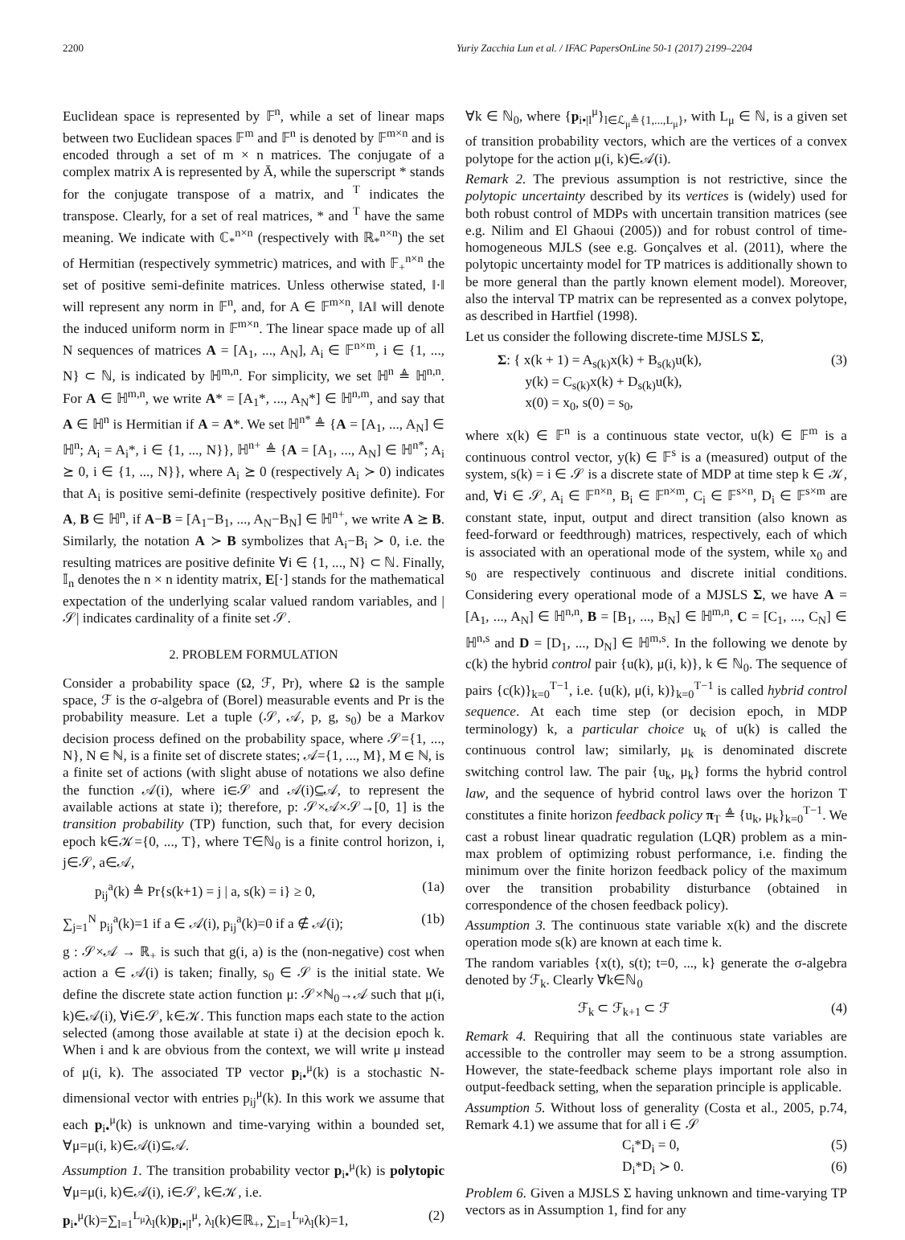2200 Yuriy Zacchia Lun et al. / IFAC PapersOnLine 50-1 (2017) 2199–2204
Euclidean space is represented by 𝔽<sup>n</sup>, while a set of linear maps between two Euclidean spaces 𝔽<sup>m</sup> and 𝔽<sup>n</sup> is denoted by 𝔽<sup>m×n</sup> and is encoded through a set of m × n matrices. The conjugate of a complex matrix A is represented by Ā, while the superscript * stands for the conjugate transpose of a matrix, and <sup>T</sup> indicates the transpose. Clearly, for a set of real matrices, * and <sup>T</sup> have the same meaning. We indicate with ℂ<sub>*</sub><sup>n×n</sup> (respectively with ℝ<sub>*</sub><sup>n×n</sup>) the set of Hermitian (respectively symmetric) matrices, and with 𝔽<sub>+</sub><sup>n×n</sup> the set of positive semi-definite matrices. Unless otherwise stated, ‖·‖ will represent any norm in 𝔽<sup>n</sup>, and, for A ∈ 𝔽<sup>m×n</sup>, ‖A‖ will denote the induced uniform norm in 𝔽<sup>m×n</sup>. The linear space made up of all N sequences of matrices A = [A<sub>1</sub>, ..., A<sub>N</sub>], A<sub>i</sub> ∈ 𝔽<sup>n×m</sup>, i ∈ {1, ..., N} ⊂ ℕ, is indicated by ℍ<sup>m,n</sup>. For simplicity, we set ℍ<sup>n</sup> ≜ ℍ<sup>n,n</sup>. For A ∈ ℍ<sup>m,n</sup>, we write A* = [A<sub>1</sub>*, ..., A<sub>N</sub>*] ∈ ℍ<sup>n,m</sup>, and say that A ∈ ℍ<sup>n</sup> is Hermitian if A = A*. We set ℍ<sup>n*</sup> ≜ {A = [A<sub>1</sub>, ..., A<sub>N</sub>] ∈ ℍ<sup>n</sup>; A<sub>i</sub> = A<sub>i</sub>*, i ∈ {1, ..., N}}, ℍ<sup>n+</sup> ≜ {A = [A<sub>1</sub>, ..., A<sub>N</sub>] ∈ ℍ<sup>n*</sup>; A<sub>i</sub> ⪰ 0, i ∈ {1, ..., N}}, where A<sub>i</sub> ⪰ 0 (respectively A<sub>i</sub> ≻ 0) indicates that A<sub>i</sub> is positive semi-definite (respectively positive definite). For A, B ∈ ℍ<sup>n</sup>, if A−B = [A<sub>1</sub>−B<sub>1</sub>, ..., A<sub>N</sub>−B<sub>N</sub>] ∈ ℍ<sup>n+</sup>, we write A ⪰ B. Similarly, the notation A ≻ B symbolizes that A<sub>i</sub>−B<sub>i</sub> ≻ 0, i.e. the resulting matrices are positive definite ∀i ∈ {1, ..., N} ⊂ ℕ. Finally, 𝕀<sub>n</sub> denotes the n × n identity matrix, E[·] stands for the mathematical expectation of the underlying scalar valued random variables, and |𝒮| indicates cardinality of a finite set 𝒮.
2. PROBLEM FORMULATION
Consider a probability space (Ω, ℱ, Pr), where Ω is the sample space, ℱ is the σ-algebra of (Borel) measurable events and Pr is the probability measure. Let a tuple (𝒮, 𝒜, p, g, s<sub>0</sub>) be a Markov decision process defined on the probability space, where 𝒮={1, ..., N}, N ∈ ℕ, is a finite set of discrete states; 𝒜={1, ..., M}, M ∈ ℕ, is a finite set of actions (with slight abuse of notations we also define the function 𝒜(i), where i∈𝒮 and 𝒜(i)⊆𝒜, to represent the available actions at state i); therefore, p: 𝒮×𝒜×𝒮→[0, 1] is the transition probability (TP) function, such that, for every decision epoch k∈𝒦={0, ..., T}, where T∈ℕ<sub>0</sub> is a finite control horizon, i, j∈𝒮, a∈𝒜,
p<sub>ij</sub><sup>a</sup>(k) ≜ Pr{s(k+1) = j | a, s(k) = i} ≥ 0, (1a)
∑<sub>j=1</sub><sup>N</sup> p<sub>ij</sub><sup>a</sup>(k)=1 if a ∈ 𝒜(i), p<sub>ij</sub><sup>a</sup>(k)=0 if a ∉ 𝒜(i); (1b)
g : 𝒮×𝒜 → ℝ<sub>+</sub> is such that g(i, a) is the (non-negative) cost when action a ∈ 𝒜(i) is taken; finally, s<sub>0</sub> ∈ 𝒮 is the initial state. We define the discrete state action function μ: 𝒮×ℕ<sub>0</sub>→𝒜 such that μ(i, k)∈𝒜(i), ∀i∈𝒮, k∈𝒦. This function maps each state to the action selected (among those available at state i) at the decision epoch k. When i and k are obvious from the context, we will write μ instead of μ(i, k). The associated TP vector p<sub>i•</sub><sup>μ</sup>(k) is a stochastic N-dimensional vector with entries p<sub>ij</sub><sup>μ</sup>(k). In this work we assume that each p<sub>i•</sub><sup>μ</sup>(k) is unknown and time-varying within a bounded set, ∀μ=μ(i, k)∈𝒜(i)⊆𝒜.
Assumption 1. The transition probability vector p<sub>i•</sub><sup>μ</sup>(k) is polytopic ∀μ=μ(i, k)∈𝒜(i), i∈𝒮, k∈𝒦, i.e.
p<sub>i•</sub><sup>μ</sup>(k)=∑<sub>l=1</sub><sup>L<sub>μ</sub></sup>λ<sub>l</sub>(k)p<sub>i•|l</sub><sup>μ</sup>, λ<sub>l</sub>(k)∈ℝ<sub>+</sub>, ∑<sub>l=1</sub><sup>L<sub>μ</sub></sup>λ<sub>l</sub>(k)=1, (2)
∀k ∈ ℕ<sub>0</sub>, where {p<sub>i•|l</sub><sup>μ</sup>}<sub>l∈ℒ<sub>μ</sub>≜{1,...,L<sub>μ</sub>}</sub>, with L<sub>μ</sub> ∈ ℕ, is a given set of transition probability vectors, which are the vertices of a convex polytope for the action μ(i, k)∈𝒜(i).
Remark 2. The previous assumption is not restrictive, since the polytopic uncertainty described by its vertices is (widely) used for both robust control of MDPs with uncertain transition matrices (see e.g. Nilim and El Ghaoui (2005)) and for robust control of time-homogeneous MJLS (see e.g. Gonçalves et al. (2011), where the polytopic uncertainty model for TP matrices is additionally shown to be more general than the partly known element model). Moreover, also the interval TP matrix can be represented as a convex polytope, as described in Hartfiel (1998).
Let us consider the following discrete-time MJSLS Σ,
Σ: { x(k + 1) = A<sub>s(k)</sub>x(k) + B<sub>s(k)</sub>u(k),
y(k) = C<sub>s(k)</sub>x(k) + D<sub>s(k)</sub>u(k),
x(0) = x<sub>0</sub>, s(0) = s<sub>0</sub>, (3)
where x(k) ∈ 𝔽<sup>n</sup> is a continuous state vector, u(k) ∈ 𝔽<sup>m</sup> is a continuous control vector, y(k) ∈ 𝔽<sup>s</sup> is a (measured) output of the system, s(k) = i ∈ 𝒮 is a discrete state of MDP at time step k ∈ 𝒦, and, ∀i ∈ 𝒮, A<sub>i</sub> ∈ 𝔽<sup>n×n</sup>, B<sub>i</sub> ∈ 𝔽<sup>n×m</sup>, C<sub>i</sub> ∈ 𝔽<sup>s×n</sup>, D<sub>i</sub> ∈ 𝔽<sup>s×m</sup> are constant state, input, output and direct transition (also known as feed-forward or feedthrough) matrices, respectively, each of which is associated with an operational mode of the system, while x<sub>0</sub> and s<sub>0</sub> are respectively continuous and discrete initial conditions. Considering every operational mode of a MJSLS Σ, we have A = [A<sub>1</sub>, ..., A<sub>N</sub>] ∈ ℍ<sup>n,n</sup>, B = [B<sub>1</sub>, ..., B<sub>N</sub>] ∈ ℍ<sup>m,n</sup>, C = [C<sub>1</sub>, ..., C<sub>N</sub>] ∈ ℍ<sup>n,s</sup> and D = [D<sub>1</sub>, ..., D<sub>N</sub>] ∈ ℍ<sup>m,s</sup>. In the following we denote by c(k) the hybrid control pair {u(k), μ(i, k)}, k ∈ ℕ<sub>0</sub>. The sequence of pairs {c(k)}<sub>k=0</sub><sup>T−1</sup>, i.e. {u(k), μ(i, k)}<sub>k=0</sub><sup>T−1</sup> is called hybrid control sequence. At each time step (or decision epoch, in MDP terminology) k, a particular choice u<sub>k</sub> of u(k) is called the continuous control law; similarly, μ<sub>k</sub> is denominated discrete switching control law. The pair {u<sub>k</sub>, μ<sub>k</sub>} forms the hybrid control law, and the sequence of hybrid control laws over the horizon T constitutes a finite horizon feedback policy π<sub>T</sub> ≜ {u<sub>k</sub>, μ<sub>k</sub>}<sub>k=0</sub><sup>T−1</sup>. We cast a robust linear quadratic regulation (LQR) problem as a min-max problem of optimizing robust performance, i.e. finding the minimum over the finite horizon feedback policy of the maximum over the transition probability disturbance (obtained in correspondence of the chosen feedback policy).
Assumption 3. The continuous state variable x(k) and the discrete operation mode s(k) are known at each time k.
The random variables {x(t), s(t); t=0, ..., k} generate the σ-algebra denoted by ℱ<sub>k</sub>. Clearly ∀k∈ℕ<sub>0</sub>
ℱ<sub>k</sub> ⊂ ℱ<sub>k+1</sub> ⊂ ℱ (4)
Remark 4. Requiring that all the continuous state variables are accessible to the controller may seem to be a strong assumption. However, the state-feedback scheme plays important role also in output-feedback setting, when the separation principle is applicable.
Assumption 5. Without loss of generality (Costa et al., 2005, p.74, Remark 4.1) we assume that for all i ∈ 𝒮
C<sub>i</sub>*D<sub>i</sub> = 0, (5)
D<sub>i</sub>*D<sub>i</sub> ≻ 0. (6)
Problem 6. Given a MJSLS Σ having unknown and time-varying TP vectors as in Assumption 1, find for any